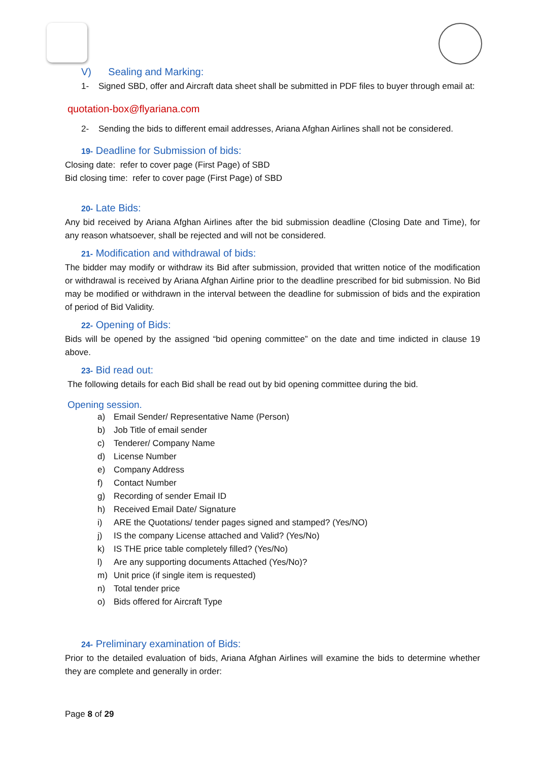V) Sealing and Marking:
1- Signed SBD, offer and Aircraft data sheet shall be submitted in PDF files to buyer through email at:
quotation-box@flyariana.com
2- Sending the bids to different email addresses, Ariana Afghan Airlines shall not be considered.
19- Deadline for Submission of bids:
Closing date: refer to cover page (First Page) of SBD
Bid closing time: refer to cover page (First Page) of SBD
20- Late Bids:
Any bid received by Ariana Afghan Airlines after the bid submission deadline (Closing Date and Time), for any reason whatsoever, shall be rejected and will not be considered.
21- Modification and withdrawal of bids:
The bidder may modify or withdraw its Bid after submission, provided that written notice of the modification or withdrawal is received by Ariana Afghan Airline prior to the deadline prescribed for bid submission. No Bid may be modified or withdrawn in the interval between the deadline for submission of bids and the expiration of period of Bid Validity.
22- Opening of Bids:
Bids will be opened by the assigned “bid opening committee” on the date and time indicted in clause 19 above.
23- Bid read out:
The following details for each Bid shall be read out by bid opening committee during the bid.
Opening session.
a) Email Sender/ Representative Name (Person)
b) Job Title of email sender
c) Tenderer/ Company Name
d) License Number
e) Company Address
f) Contact Number
g) Recording of sender Email ID
h) Received Email Date/ Signature
i) ARE the Quotations/ tender pages signed and stamped? (Yes/NO)
j) IS the company License attached and Valid? (Yes/No)
k) IS THE price table completely filled? (Yes/No)
l) Are any supporting documents Attached (Yes/No)?
m) Unit price (if single item is requested)
n) Total tender price
o) Bids offered for Aircraft Type
24- Preliminary examination of Bids:
Prior to the detailed evaluation of bids, Ariana Afghan Airlines will examine the bids to determine whether they are complete and generally in order:
Page 8 of 29